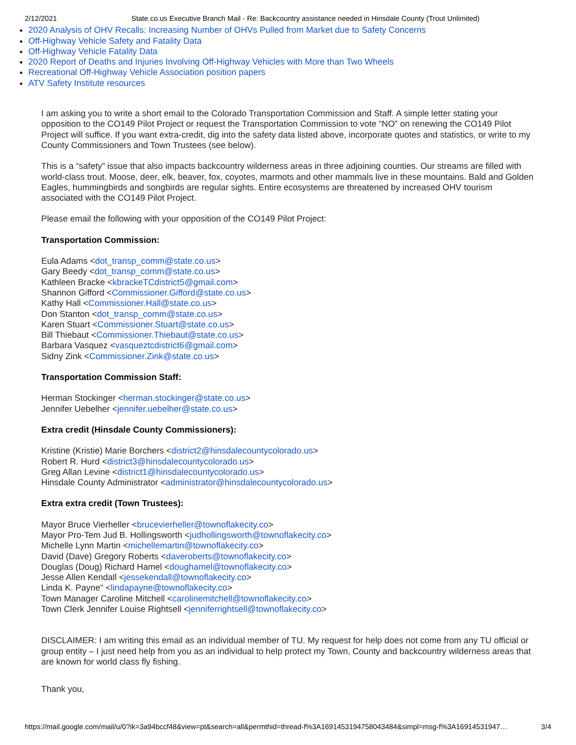2/12/2021 State.co.us Executive Branch Mail - Re: Backcountry assistance needed in Hinsdale County (Trout Unlimited)
2020 Analysis of OHV Recalls: Increasing Number of OHVs Pulled from Market due to Safety Concerns
Off-Highway Vehicle Safety and Fatality Data
Off-Highway Vehicle Fatality Data
2020 Report of Deaths and Injuries Involving Off-Highway Vehicles with More than Two Wheels
Recreational Off-Highway Vehicle Association position papers
ATV Safety Institute resources
I am asking you to write a short email to the Colorado Transportation Commission and Staff. A simple letter stating your opposition to the CO149 Pilot Project or request the Transportation Commission to vote “NO” on renewing the CO149 Pilot Project will suffice. If you want extra-credit, dig into the safety data listed above, incorporate quotes and statistics, or write to my County Commissioners and Town Trustees (see below).
This is a “safety” issue that also impacts backcountry wilderness areas in three adjoining counties. Our streams are filled with world-class trout. Moose, deer, elk, beaver, fox, coyotes, marmots and other mammals live in these mountains. Bald and Golden Eagles, hummingbirds and songbirds are regular sights. Entire ecosystems are threatened by increased OHV tourism associated with the CO149 Pilot Project.
Please email the following with your opposition of the CO149 Pilot Project:
Transportation Commission:
Eula Adams <dot_transp_comm@state.co.us>
Gary Beedy <dot_transp_comm@state.co.us>
Kathleen Bracke <kbrackeTCdistrict5@gmail.com>
Shannon Gifford <Commissioner.Gifford@state.co.us>
Kathy Hall <Commissioner.Hall@state.co.us>
Don Stanton <dot_transp_comm@state.co.us>
Karen Stuart <Commissioner.Stuart@state.co.us>
Bill Thiebaut <Commissioner.Thiebaut@state.co.us>
Barbara Vasquez <vasqueztcdistrict6@gmail.com>
Sidny Zink <Commissioner.Zink@state.co.us>
Transportation Commission Staff:
Herman Stockinger <herman.stockinger@state.co.us>
Jennifer Uebelher <jennifer.uebelher@state.co.us>
Extra credit (Hinsdale County Commissioners):
Kristine (Kristie) Marie Borchers <district2@hinsdalecountycolorado.us>
Robert R. Hurd <district3@hinsdalecountycolorado.us>
Greg Allan Levine <district1@hinsdalecountycolorado.us>
Hinsdale County Administrator <administrator@hinsdalecountycolorado.us>
Extra extra credit (Town Trustees):
Mayor Bruce Vierheller <brucevierheller@townoflakecity.co>
Mayor Pro-Tem Jud B. Hollingsworth <judhollingsworth@townoflakecity.co>
Michelle Lynn Martin <michellemartin@townoflakecity.co>
David (Dave) Gregory Roberts <daveroberts@townoflakecity.co>
Douglas (Doug) Richard Hamel <doughamel@townoflakecity.co>
Jesse Allen Kendall <jessekendall@townoflakecity.co>
Linda K. Payne" <lindapayne@townoflakecity.co>
Town Manager Caroline Mitchell <carolinemitchell@townoflakecity.co>
Town Clerk Jennifer Louise Rightsell <jenniferrightsell@townoflakecity.co>
DISCLAIMER: I am writing this email as an individual member of TU. My request for help does not come from any TU official or group entity – I just need help from you as an individual to help protect my Town, County and backcountry wilderness areas that are known for world class fly fishing.
Thank you,
https://mail.google.com/mail/u/0?ik=3a94bccf48&view=pt&search=all&permthid=thread-f%3A1691453194758043484&simpl=msg-f%3A16914531947… 3/4